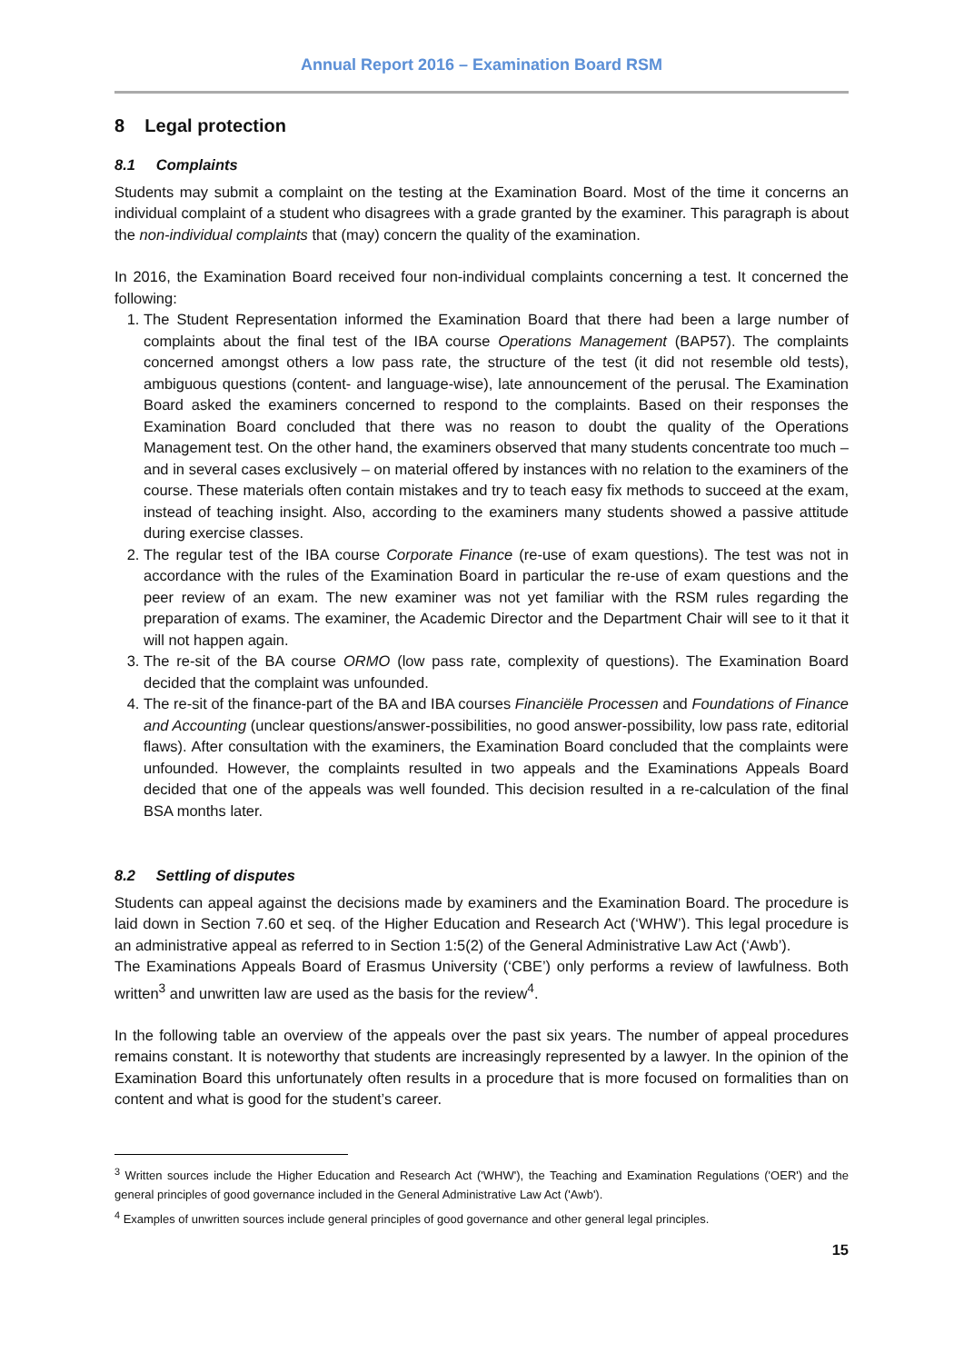Annual Report 2016 – Examination Board RSM
8 Legal protection
8.1 Complaints
Students may submit a complaint on the testing at the Examination Board. Most of the time it concerns an individual complaint of a student who disagrees with a grade granted by the examiner. This paragraph is about the non-individual complaints that (may) concern the quality of the examination.
In 2016, the Examination Board received four non-individual complaints concerning a test. It concerned the following:
1. The Student Representation informed the Examination Board that there had been a large number of complaints about the final test of the IBA course Operations Management (BAP57). The complaints concerned amongst others a low pass rate, the structure of the test (it did not resemble old tests), ambiguous questions (content- and language-wise), late announcement of the perusal. The Examination Board asked the examiners concerned to respond to the complaints. Based on their responses the Examination Board concluded that there was no reason to doubt the quality of the Operations Management test. On the other hand, the examiners observed that many students concentrate too much – and in several cases exclusively – on material offered by instances with no relation to the examiners of the course. These materials often contain mistakes and try to teach easy fix methods to succeed at the exam, instead of teaching insight. Also, according to the examiners many students showed a passive attitude during exercise classes.
2. The regular test of the IBA course Corporate Finance (re-use of exam questions). The test was not in accordance with the rules of the Examination Board in particular the re-use of exam questions and the peer review of an exam. The new examiner was not yet familiar with the RSM rules regarding the preparation of exams. The examiner, the Academic Director and the Department Chair will see to it that it will not happen again.
3. The re-sit of the BA course ORMO (low pass rate, complexity of questions). The Examination Board decided that the complaint was unfounded.
4. The re-sit of the finance-part of the BA and IBA courses Financiële Processen and Foundations of Finance and Accounting (unclear questions/answer-possibilities, no good answer-possibility, low pass rate, editorial flaws). After consultation with the examiners, the Examination Board concluded that the complaints were unfounded. However, the complaints resulted in two appeals and the Examinations Appeals Board decided that one of the appeals was well founded. This decision resulted in a re-calculation of the final BSA months later.
8.2 Settling of disputes
Students can appeal against the decisions made by examiners and the Examination Board. The procedure is laid down in Section 7.60 et seq. of the Higher Education and Research Act (‘WHW’). This legal procedure is an administrative appeal as referred to in Section 1:5(2) of the General Administrative Law Act (‘Awb’).
The Examinations Appeals Board of Erasmus University (‘CBE’) only performs a review of lawfulness. Both written<sup>3</sup> and unwritten law are used as the basis for the review<sup>4</sup>.
In the following table an overview of the appeals over the past six years. The number of appeal procedures remains constant. It is noteworthy that students are increasingly represented by a lawyer. In the opinion of the Examination Board this unfortunately often results in a procedure that is more focused on formalities than on content and what is good for the student’s career.
<sup>3</sup> Written sources include the Higher Education and Research Act ('WHW'), the Teaching and Examination Regulations ('OER') and the general principles of good governance included in the General Administrative Law Act ('Awb').
<sup>4</sup> Examples of unwritten sources include general principles of good governance and other general legal principles.
15